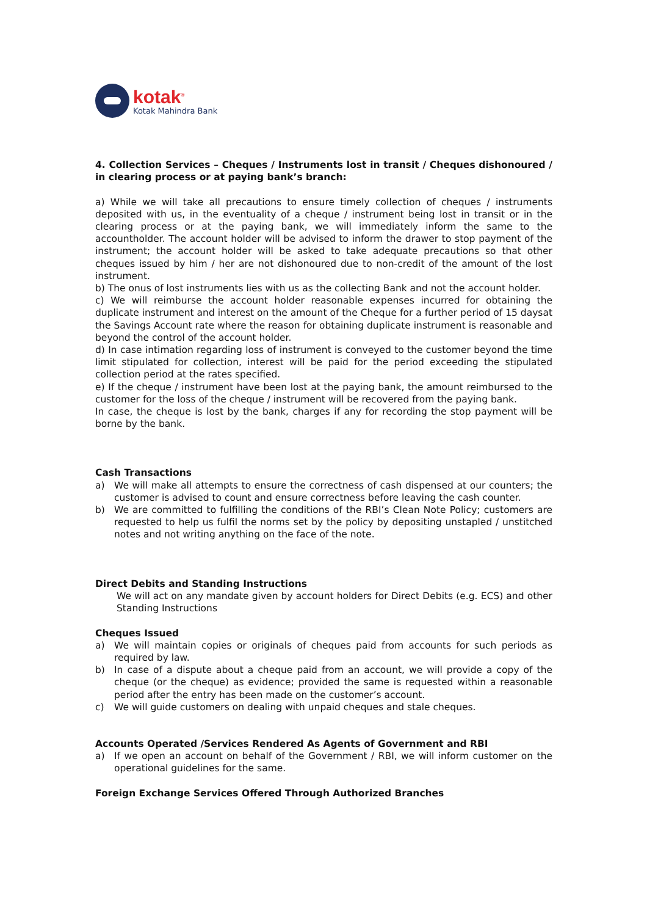kotak<sup>®</sup>
Kotak Mahindra Bank
4. Collection Services – Cheques / Instruments lost in transit / Cheques dishonoured / in clearing process or at paying bank’s branch:
a) While we will take all precautions to ensure timely collection of cheques / instruments deposited with us, in the eventuality of a cheque / instrument being lost in transit or in the clearing process or at the paying bank, we will immediately inform the same to the accountholder. The account holder will be advised to inform the drawer to stop payment of the instrument; the account holder will be asked to take adequate precautions so that other cheques issued by him / her are not dishonoured due to non-credit of the amount of the lost instrument.
b) The onus of lost instruments lies with us as the collecting Bank and not the account holder.
c) We will reimburse the account holder reasonable expenses incurred for obtaining the duplicate instrument and interest on the amount of the Cheque for a further period of 15 daysat the Savings Account rate where the reason for obtaining duplicate instrument is reasonable and beyond the control of the account holder.
d) In case intimation regarding loss of instrument is conveyed to the customer beyond the time limit stipulated for collection, interest will be paid for the period exceeding the stipulated collection period at the rates specified.
e) If the cheque / instrument have been lost at the paying bank, the amount reimbursed to the customer for the loss of the cheque / instrument will be recovered from the paying bank.
In case, the cheque is lost by the bank, charges if any for recording the stop payment will be borne by the bank.
Cash Transactions
a) We will make all attempts to ensure the correctness of cash dispensed at our counters; the customer is advised to count and ensure correctness before leaving the cash counter.
b) We are committed to fulfilling the conditions of the RBI’s Clean Note Policy; customers are requested to help us fulfil the norms set by the policy by depositing unstapled / unstitched notes and not writing anything on the face of the note.
Direct Debits and Standing Instructions
We will act on any mandate given by account holders for Direct Debits (e.g. ECS) and other Standing Instructions
Cheques Issued
a) We will maintain copies or originals of cheques paid from accounts for such periods as required by law.
b) In case of a dispute about a cheque paid from an account, we will provide a copy of the cheque (or the cheque) as evidence; provided the same is requested within a reasonable period after the entry has been made on the customer’s account.
c) We will guide customers on dealing with unpaid cheques and stale cheques.
Accounts Operated /Services Rendered As Agents of Government and RBI
a) If we open an account on behalf of the Government / RBI, we will inform customer on the operational guidelines for the same.
Foreign Exchange Services Offered Through Authorized Branches